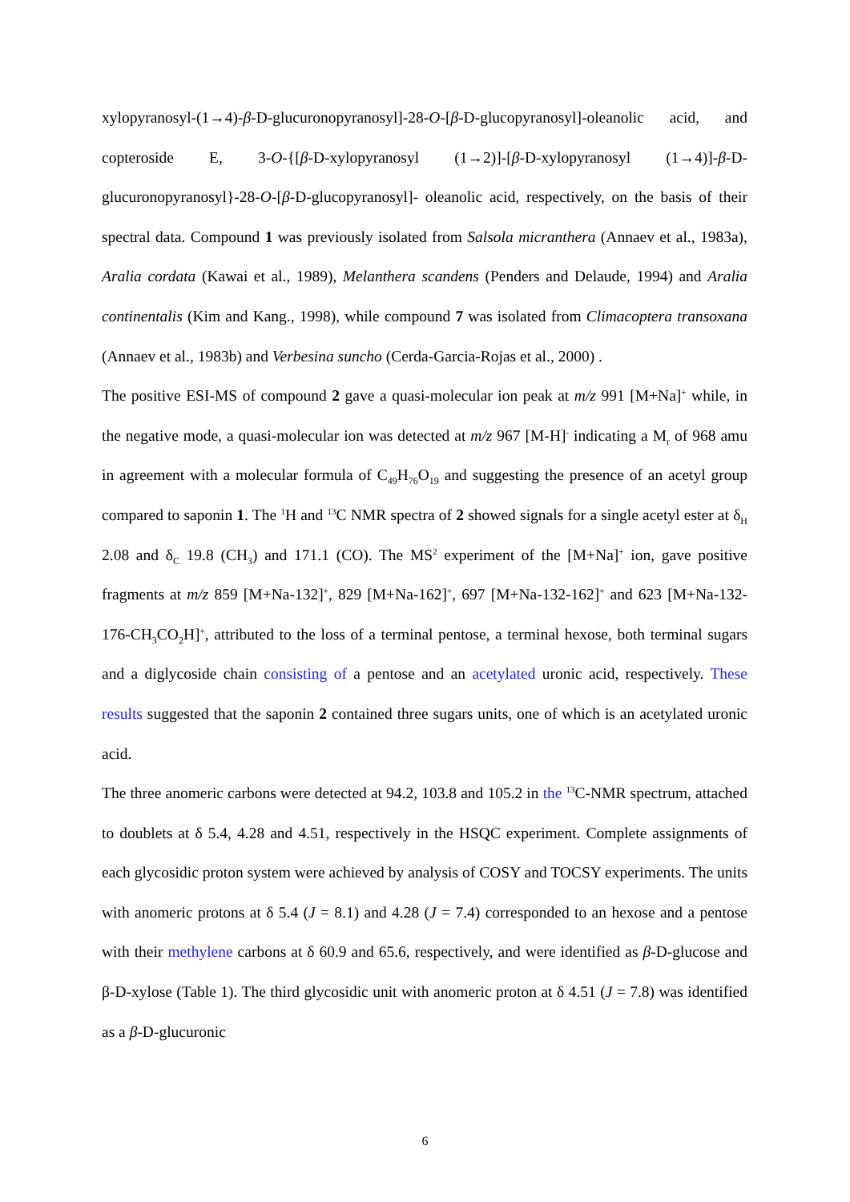xylopyranosyl-(1→4)-β-D-glucuronopyranosyl]-28-O-[β-D-glucopyranosyl]-oleanolic acid, and copteroside E, 3-O-{[β-D-xylopyranosyl (1→2)]-[β-D-xylopyranosyl (1→4)]-β-D-glucuronopyranosyl}-28-O-[β-D-glucopyranosyl]- oleanolic acid, respectively, on the basis of their spectral data. Compound 1 was previously isolated from Salsola micranthera (Annaev et al., 1983a), Aralia cordata (Kawai et al., 1989), Melanthera scandens (Penders and Delaude, 1994) and Aralia continentalis (Kim and Kang., 1998), while compound 7 was isolated from Climacoptera transoxana (Annaev et al., 1983b) and Verbesina suncho (Cerda-Garcia-Rojas et al., 2000) .
The positive ESI-MS of compound 2 gave a quasi-molecular ion peak at m/z 991 [M+Na]<sup>+</sup> while, in the negative mode, a quasi-molecular ion was detected at m/z 967 [M-H]<sup>-</sup> indicating a M<sub>r</sub> of 968 amu in agreement with a molecular formula of C<sub>49</sub>H<sub>76</sub>O<sub>19</sub> and suggesting the presence of an acetyl group compared to saponin 1. The <sup>1</sup>H and <sup>13</sup>C NMR spectra of 2 showed signals for a single acetyl ester at δ<sub>H</sub> 2.08 and δ<sub>C</sub> 19.8 (CH<sub>3</sub>) and 171.1 (CO). The MS<sup>2</sup> experiment of the [M+Na]<sup>+</sup> ion, gave positive fragments at m/z 859 [M+Na-132]<sup>+</sup>, 829 [M+Na-162]<sup>+</sup>, 697 [M+Na-132-162]<sup>+</sup> and 623 [M+Na-132-176-CH<sub>3</sub>CO<sub>2</sub>H]<sup>+</sup>, attributed to the loss of a terminal pentose, a terminal hexose, both terminal sugars and a diglycoside chain consisting of a pentose and an acetylated uronic acid, respectively. These results suggested that the saponin 2 contained three sugars units, one of which is an acetylated uronic acid.
The three anomeric carbons were detected at 94.2, 103.8 and 105.2 in the <sup>13</sup>C-NMR spectrum, attached to doublets at δ 5.4, 4.28 and 4.51, respectively in the HSQC experiment. Complete assignments of each glycosidic proton system were achieved by analysis of COSY and TOCSY experiments. The units with anomeric protons at δ 5.4 (J = 8.1) and 4.28 (J = 7.4) corresponded to an hexose and a pentose with their methylene carbons at δ 60.9 and 65.6, respectively, and were identified as β-D-glucose and β-D-xylose (Table 1). The third glycosidic unit with anomeric proton at δ 4.51 (J = 7.8) was identified as a β-D-glucuronic
6